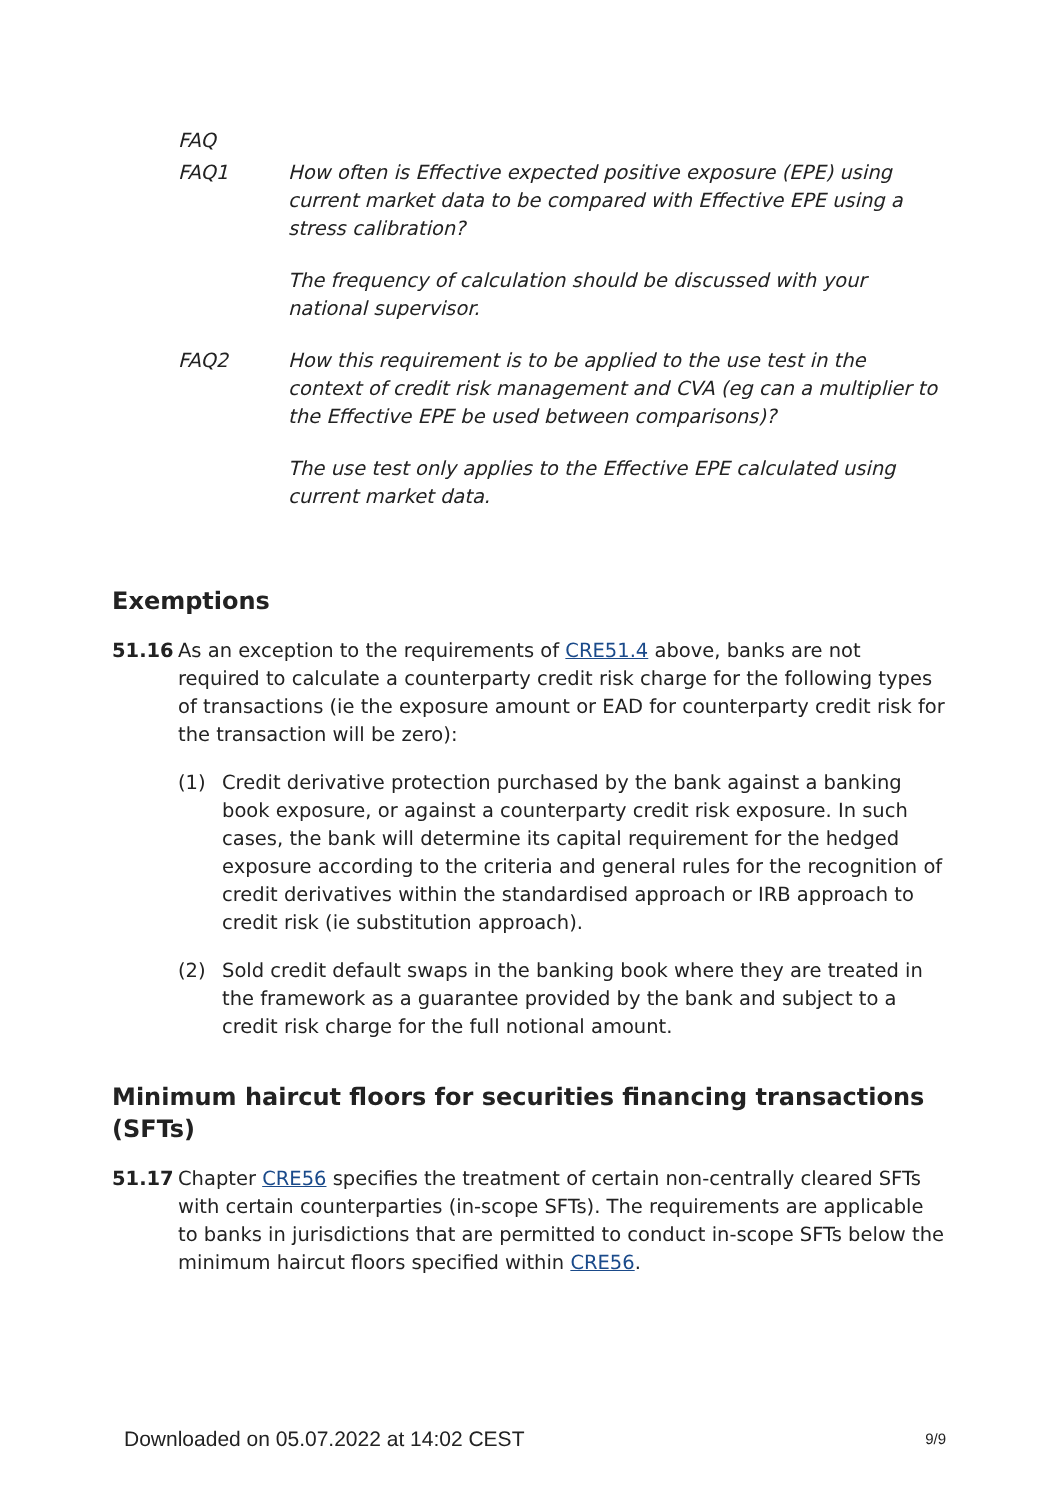FAQ
FAQ1 How often is Effective expected positive exposure (EPE) using current market data to be compared with Effective EPE using a stress calibration?
The frequency of calculation should be discussed with your national supervisor.
FAQ2 How this requirement is to be applied to the use test in the context of credit risk management and CVA (eg can a multiplier to the Effective EPE be used between comparisons)?
The use test only applies to the Effective EPE calculated using current market data.
Exemptions
51.16 As an exception to the requirements of CRE51.4 above, banks are not required to calculate a counterparty credit risk charge for the following types of transactions (ie the exposure amount or EAD for counterparty credit risk for the transaction will be zero):
(1) Credit derivative protection purchased by the bank against a banking book exposure, or against a counterparty credit risk exposure. In such cases, the bank will determine its capital requirement for the hedged exposure according to the criteria and general rules for the recognition of credit derivatives within the standardised approach or IRB approach to credit risk (ie substitution approach).
(2) Sold credit default swaps in the banking book where they are treated in the framework as a guarantee provided by the bank and subject to a credit risk charge for the full notional amount.
Minimum haircut floors for securities financing transactions (SFTs)
51.17 Chapter CRE56 specifies the treatment of certain non-centrally cleared SFTs with certain counterparties (in-scope SFTs). The requirements are applicable to banks in jurisdictions that are permitted to conduct in-scope SFTs below the minimum haircut floors specified within CRE56.
Downloaded on 05.07.2022 at 14:02 CEST 9/9